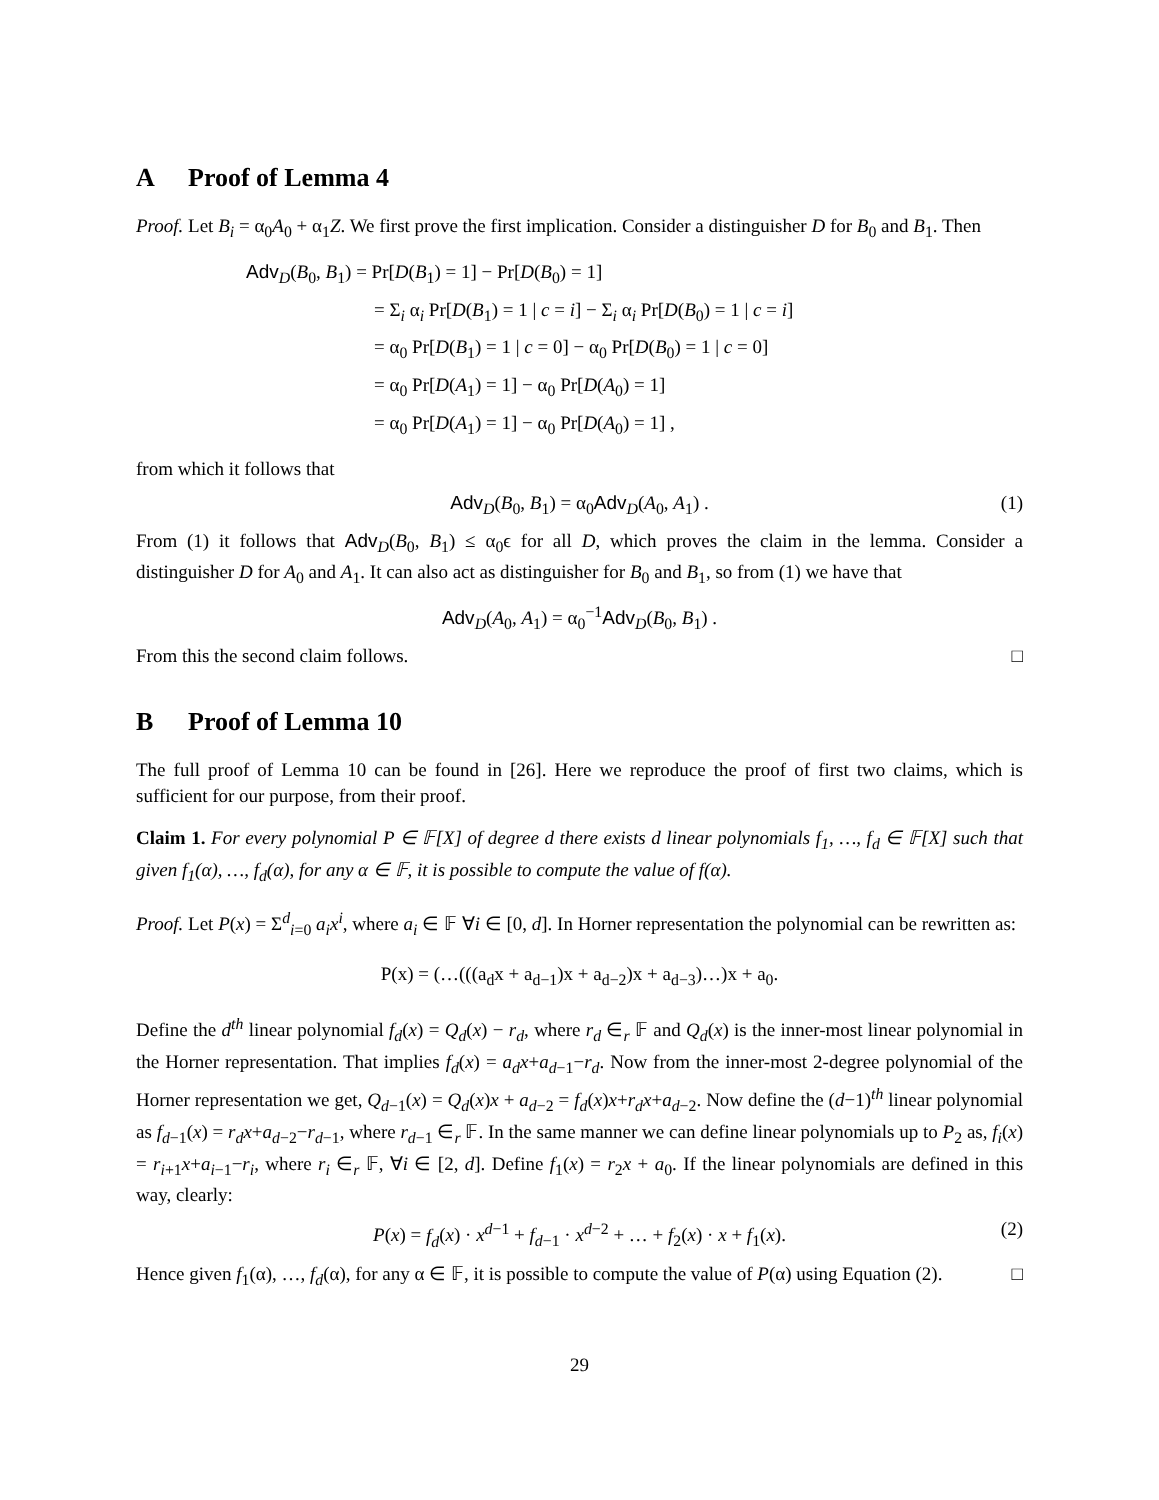A Proof of Lemma 4
Proof. Let B<sub>i</sub> = α<sub>0</sub>A<sub>0</sub> + α<sub>1</sub>Z. We first prove the first implication. Consider a distinguisher D for B<sub>0</sub> and B<sub>1</sub>. Then
Adv<sub>D</sub>(B<sub>0</sub>, B<sub>1</sub>) = Pr[D(B<sub>1</sub>) = 1] − Pr[D(B<sub>0</sub>) = 1]
= Σ<sub>i</sub> α<sub>i</sub> Pr[D(B<sub>1</sub>) = 1 | c = i] − Σ<sub>i</sub> α<sub>i</sub> Pr[D(B<sub>0</sub>) = 1 | c = i]
= α<sub>0</sub> Pr[D(B<sub>1</sub>) = 1 | c = 0] − α<sub>0</sub> Pr[D(B<sub>0</sub>) = 1 | c = 0]
= α<sub>0</sub> Pr[D(A<sub>1</sub>) = 1] − α<sub>0</sub> Pr[D(A<sub>0</sub>) = 1]
= α<sub>0</sub> Pr[D(A<sub>1</sub>) = 1] − α<sub>0</sub> Pr[D(A<sub>0</sub>) = 1] ,
from which it follows that
Adv<sub>D</sub>(B<sub>0</sub>, B<sub>1</sub>) = α<sub>0</sub>Adv<sub>D</sub>(A<sub>0</sub>, A<sub>1</sub>) . (1)
From (1) it follows that Adv<sub>D</sub>(B<sub>0</sub>, B<sub>1</sub>) ≤ α<sub>0</sub>ϵ for all D, which proves the claim in the lemma. Consider a distinguisher D for A<sub>0</sub> and A<sub>1</sub>. It can also act as distinguisher for B<sub>0</sub> and B<sub>1</sub>, so from (1) we have that
Adv<sub>D</sub>(A<sub>0</sub>, A<sub>1</sub>) = α<sub>0</sub><sup>−1</sup>Adv<sub>D</sub>(B<sub>0</sub>, B<sub>1</sub>) .
From this the second claim follows. □
B Proof of Lemma 10
The full proof of Lemma 10 can be found in [26]. Here we reproduce the proof of first two claims, which is sufficient for our purpose, from their proof.
Claim 1. For every polynomial P ∈ 𝔽[X] of degree d there exists d linear polynomials f<sub>1</sub>, …, f<sub>d</sub> ∈ 𝔽[X] such that given f<sub>1</sub>(α), …, f<sub>d</sub>(α), for any α ∈ 𝔽, it is possible to compute the value of f(α).
Proof. Let P(x) = Σ<sup>d</sup><sub>i=0</sub> a<sub>i</sub>x<sup>i</sup>, where a<sub>i</sub> ∈ 𝔽 ∀i ∈ [0, d]. In Horner representation the polynomial can be rewritten as:
P(x) = (…(((a<sub>d</sub>x + a<sub>d−1</sub>)x + a<sub>d−2</sub>)x + a<sub>d−3</sub>)…)x + a<sub>0</sub>.
Define the d<sup>th</sup> linear polynomial f<sub>d</sub>(x) = Q<sub>d</sub>(x) − r<sub>d</sub>, where r<sub>d</sub> ∈<sub>r</sub> 𝔽 and Q<sub>d</sub>(x) is the inner-most linear polynomial in the Horner representation. That implies f<sub>d</sub>(x) = a<sub>d</sub>x+a<sub>d−1</sub>−r<sub>d</sub>. Now from the inner-most 2-degree polynomial of the Horner representation we get, Q<sub>d−1</sub>(x) = Q<sub>d</sub>(x)x + a<sub>d−2</sub> = f<sub>d</sub>(x)x+r<sub>d</sub>x+a<sub>d−2</sub>. Now define the (d−1)<sup>th</sup> linear polynomial as f<sub>d−1</sub>(x) = r<sub>d</sub>x+a<sub>d−2</sub>−r<sub>d−1</sub>, where r<sub>d−1</sub> ∈<sub>r</sub> 𝔽. In the same manner we can define linear polynomials up to P<sub>2</sub> as, f<sub>i</sub>(x) = r<sub>i+1</sub>x+a<sub>i−1</sub>−r<sub>i</sub>, where r<sub>i</sub> ∈<sub>r</sub> 𝔽, ∀i ∈ [2, d]. Define f<sub>1</sub>(x) = r<sub>2</sub>x + a<sub>0</sub>. If the linear polynomials are defined in this way, clearly:
P(x) = f<sub>d</sub>(x) · x<sup>d−1</sup> + f<sub>d−1</sub> · x<sup>d−2</sup> + … + f<sub>2</sub>(x) · x + f<sub>1</sub>(x). (2)
Hence given f<sub>1</sub>(α), …, f<sub>d</sub>(α), for any α ∈ 𝔽, it is possible to compute the value of P(α) using Equation (2). □
29